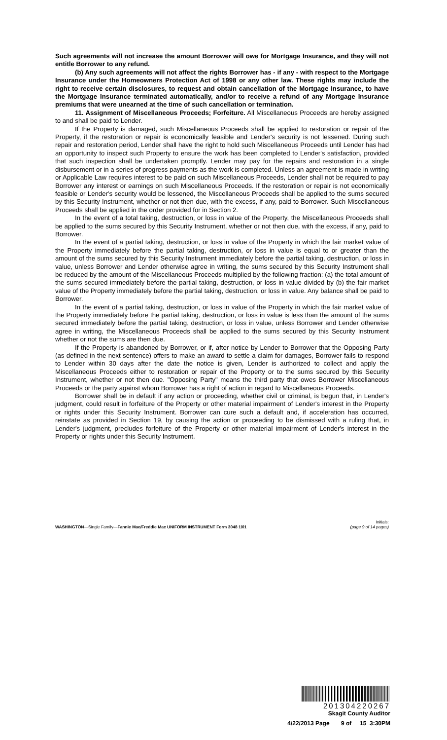Such agreements will not increase the amount Borrower will owe for Mortgage Insurance, and they will not entitle Borrower to any refund.
(b) Any such agreements will not affect the rights Borrower has - if any - with respect to the Mortgage Insurance under the Homeowners Protection Act of 1998 or any other law. These rights may include the right to receive certain disclosures, to request and obtain cancellation of the Mortgage Insurance, to have the Mortgage Insurance terminated automatically, and/or to receive a refund of any Mortgage Insurance premiums that were unearned at the time of such cancellation or termination.
11. Assignment of Miscellaneous Proceeds; Forfeiture. All Miscellaneous Proceeds are hereby assigned to and shall be paid to Lender.
If the Property is damaged, such Miscellaneous Proceeds shall be applied to restoration or repair of the Property, if the restoration or repair is economically feasible and Lender's security is not lessened. During such repair and restoration period, Lender shall have the right to hold such Miscellaneous Proceeds until Lender has had an opportunity to inspect such Property to ensure the work has been completed to Lender's satisfaction, provided that such inspection shall be undertaken promptly. Lender may pay for the repairs and restoration in a single disbursement or in a series of progress payments as the work is completed. Unless an agreement is made in writing or Applicable Law requires interest to be paid on such Miscellaneous Proceeds, Lender shall not be required to pay Borrower any interest or earnings on such Miscellaneous Proceeds. If the restoration or repair is not economically feasible or Lender's security would be lessened, the Miscellaneous Proceeds shall be applied to the sums secured by this Security Instrument, whether or not then due, with the excess, if any, paid to Borrower. Such Miscellaneous Proceeds shall be applied in the order provided for in Section 2.
In the event of a total taking, destruction, or loss in value of the Property, the Miscellaneous Proceeds shall be applied to the sums secured by this Security Instrument, whether or not then due, with the excess, if any, paid to Borrower.
In the event of a partial taking, destruction, or loss in value of the Property in which the fair market value of the Property immediately before the partial taking, destruction, or loss in value is equal to or greater than the amount of the sums secured by this Security Instrument immediately before the partial taking, destruction, or loss in value, unless Borrower and Lender otherwise agree in writing, the sums secured by this Security Instrument shall be reduced by the amount of the Miscellaneous Proceeds multiplied by the following fraction: (a) the total amount of the sums secured immediately before the partial taking, destruction, or loss in value divided by (b) the fair market value of the Property immediately before the partial taking, destruction, or loss in value. Any balance shall be paid to Borrower.
In the event of a partial taking, destruction, or loss in value of the Property in which the fair market value of the Property immediately before the partial taking, destruction, or loss in value is less than the amount of the sums secured immediately before the partial taking, destruction, or loss in value, unless Borrower and Lender otherwise agree in writing, the Miscellaneous Proceeds shall be applied to the sums secured by this Security Instrument whether or not the sums are then due.
If the Property is abandoned by Borrower, or if, after notice by Lender to Borrower that the Opposing Party (as defined in the next sentence) offers to make an award to settle a claim for damages, Borrower fails to respond to Lender within 30 days after the date the notice is given, Lender is authorized to collect and apply the Miscellaneous Proceeds either to restoration or repair of the Property or to the sums secured by this Security Instrument, whether or not then due. "Opposing Party" means the third party that owes Borrower Miscellaneous Proceeds or the party against whom Borrower has a right of action in regard to Miscellaneous Proceeds.
Borrower shall be in default if any action or proceeding, whether civil or criminal, is begun that, in Lender's judgment, could result in forfeiture of the Property or other material impairment of Lender's interest in the Property or rights under this Security Instrument. Borrower can cure such a default and, if acceleration has occurred, reinstate as provided in Section 19, by causing the action or proceeding to be dismissed with a ruling that, in Lender's judgment, precludes forfeiture of the Property or other material impairment of Lender's interest in the Property or rights under this Security Instrument.
WASHINGTON—Single Family—Fannie Mae/Freddie Mac UNIFORM INSTRUMENT Form 3048 1/01 Initials:
(page 9 of 14 pages)
201304220267
Skagit County Auditor
4/22/2013 Page 9 of 15 3:30PM